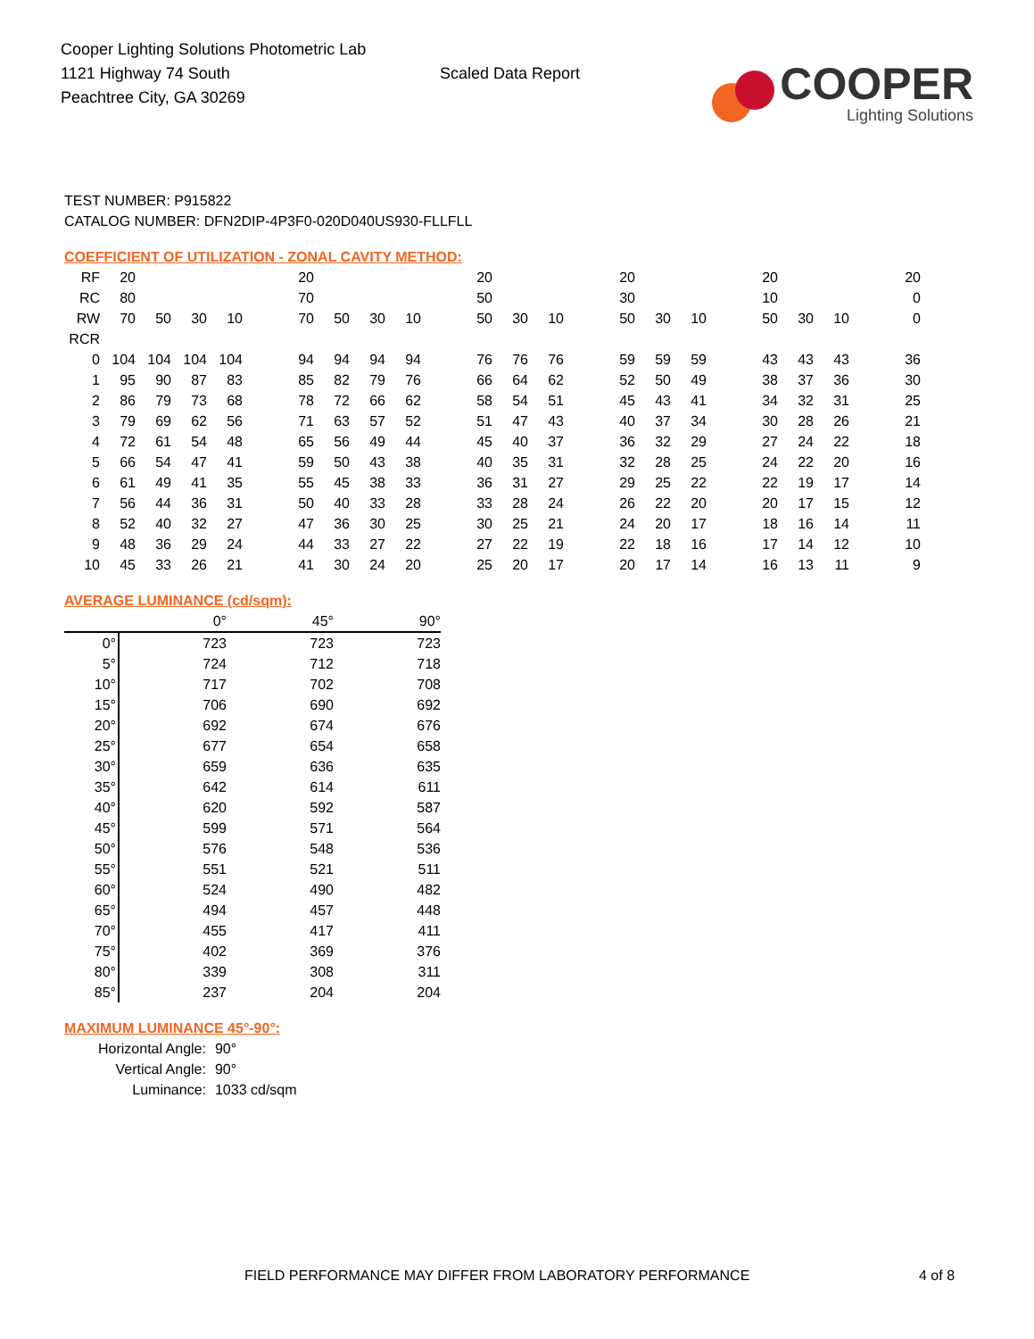Cooper Lighting Solutions Photometric Lab
1121 Highway 74 South
Peachtree City, GA 30269
Scaled Data Report
COOPER
Lighting Solutions
TEST NUMBER: P915822
CATALOG NUMBER: DFN2DIP-4P3F0-020D040US930-FLLFLL
COEFFICIENT OF UTILIZATION - ZONAL CAVITY METHOD:
| RF | 20 | | | | | 20 | | | | | 20 | | | | 20 | | | | 20 | | | | 20 |
| RC | 80 | | | | | 70 | | | | | 50 | | | | 30 | | | | 10 | | | | 0 |
| RW | 70 | 50 | 30 | 10 | | 70 | 50 | 30 | 10 | | 50 | 30 | 10 | | 50 | 30 | 10 | | 50 | 30 | 10 | | 0 |
| RCR | | | | | | | | | | | | | | | | | | | | | | | |
| 0 | 104 | 104 | 104 | 104 | | 94 | 94 | 94 | 94 | | 76 | 76 | 76 | | 59 | 59 | 59 | | 43 | 43 | 43 | | 36 |
| 1 | 95 | 90 | 87 | 83 | | 85 | 82 | 79 | 76 | | 66 | 64 | 62 | | 52 | 50 | 49 | | 38 | 37 | 36 | | 30 |
| 2 | 86 | 79 | 73 | 68 | | 78 | 72 | 66 | 62 | | 58 | 54 | 51 | | 45 | 43 | 41 | | 34 | 32 | 31 | | 25 |
| 3 | 79 | 69 | 62 | 56 | | 71 | 63 | 57 | 52 | | 51 | 47 | 43 | | 40 | 37 | 34 | | 30 | 28 | 26 | | 21 |
| 4 | 72 | 61 | 54 | 48 | | 65 | 56 | 49 | 44 | | 45 | 40 | 37 | | 36 | 32 | 29 | | 27 | 24 | 22 | | 18 |
| 5 | 66 | 54 | 47 | 41 | | 59 | 50 | 43 | 38 | | 40 | 35 | 31 | | 32 | 28 | 25 | | 24 | 22 | 20 | | 16 |
| 6 | 61 | 49 | 41 | 35 | | 55 | 45 | 38 | 33 | | 36 | 31 | 27 | | 29 | 25 | 22 | | 22 | 19 | 17 | | 14 |
| 7 | 56 | 44 | 36 | 31 | | 50 | 40 | 33 | 28 | | 33 | 28 | 24 | | 26 | 22 | 20 | | 20 | 17 | 15 | | 12 |
| 8 | 52 | 40 | 32 | 27 | | 47 | 36 | 30 | 25 | | 30 | 25 | 21 | | 24 | 20 | 17 | | 18 | 16 | 14 | | 11 |
| 9 | 48 | 36 | 29 | 24 | | 44 | 33 | 27 | 22 | | 27 | 22 | 19 | | 22 | 18 | 16 | | 17 | 14 | 12 | | 10 |
| 10 | 45 | 33 | 26 | 21 | | 41 | 30 | 24 | 20 | | 25 | 20 | 17 | | 20 | 17 | 14 | | 16 | 13 | 11 | | 9 |
AVERAGE LUMINANCE (cd/sqm):
| | 0° | 45° | 90° |
| 0° | 723 | 723 | 723 |
| 5° | 724 | 712 | 718 |
| 10° | 717 | 702 | 708 |
| 15° | 706 | 690 | 692 |
| 20° | 692 | 674 | 676 |
| 25° | 677 | 654 | 658 |
| 30° | 659 | 636 | 635 |
| 35° | 642 | 614 | 611 |
| 40° | 620 | 592 | 587 |
| 45° | 599 | 571 | 564 |
| 50° | 576 | 548 | 536 |
| 55° | 551 | 521 | 511 |
| 60° | 524 | 490 | 482 |
| 65° | 494 | 457 | 448 |
| 70° | 455 | 417 | 411 |
| 75° | 402 | 369 | 376 |
| 80° | 339 | 308 | 311 |
| 85° | 237 | 204 | 204 |
MAXIMUM LUMINANCE 45°-90°:
| Horizontal Angle: | 90° |
| Vertical Angle: | 90° |
| Luminance: | 1033 cd/sqm |
FIELD PERFORMANCE MAY DIFFER FROM LABORATORY PERFORMANCE 4 of 8